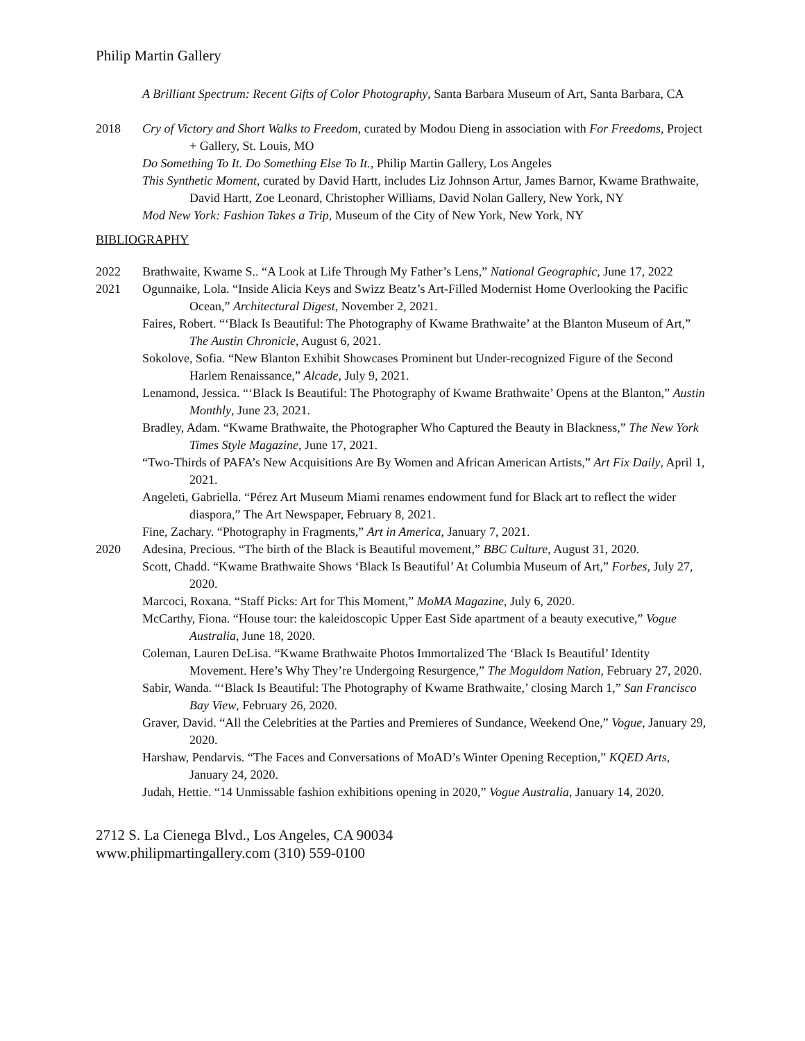Philip Martin Gallery
A Brilliant Spectrum: Recent Gifts of Color Photography, Santa Barbara Museum of Art, Santa Barbara, CA
2018 Cry of Victory and Short Walks to Freedom, curated by Modou Dieng in association with For Freedoms, Project + Gallery, St. Louis, MO
Do Something To It. Do Something Else To It., Philip Martin Gallery, Los Angeles
This Synthetic Moment, curated by David Hartt, includes Liz Johnson Artur, James Barnor, Kwame Brathwaite, David Hartt, Zoe Leonard, Christopher Williams, David Nolan Gallery, New York, NY
Mod New York: Fashion Takes a Trip, Museum of the City of New York, New York, NY
BIBLIOGRAPHY
2022 Brathwaite, Kwame S.. “A Look at Life Through My Father’s Lens,” National Geographic, June 17, 2022
2021 Ogunnaike, Lola. “Inside Alicia Keys and Swizz Beatz’s Art-Filled Modernist Home Overlooking the Pacific Ocean,” Architectural Digest, November 2, 2021.
Faires, Robert. “‘Black Is Beautiful: The Photography of Kwame Brathwaite’ at the Blanton Museum of Art,” The Austin Chronicle, August 6, 2021.
Sokolove, Sofia. “New Blanton Exhibit Showcases Prominent but Under-recognized Figure of the Second Harlem Renaissance,” Alcade, July 9, 2021.
Lenamond, Jessica. “‘Black Is Beautiful: The Photography of Kwame Brathwaite’ Opens at the Blanton,” Austin Monthly, June 23, 2021.
Bradley, Adam. “Kwame Brathwaite, the Photographer Who Captured the Beauty in Blackness,” The New York Times Style Magazine, June 17, 2021.
“Two-Thirds of PAFA’s New Acquisitions Are By Women and African American Artists,” Art Fix Daily, April 1, 2021.
Angeleti, Gabriella. “Pérez Art Museum Miami renames endowment fund for Black art to reflect the wider diaspora,” The Art Newspaper, February 8, 2021.
Fine, Zachary. “Photography in Fragments,” Art in America, January 7, 2021.
2020 Adesina, Precious. “The birth of the Black is Beautiful movement,” BBC Culture, August 31, 2020.
Scott, Chadd. “Kwame Brathwaite Shows ‘Black Is Beautiful’ At Columbia Museum of Art,” Forbes, July 27, 2020.
Marcoci, Roxana. “Staff Picks: Art for This Moment,” MoMA Magazine, July 6, 2020.
McCarthy, Fiona. “House tour: the kaleidoscopic Upper East Side apartment of a beauty executive,” Vogue Australia, June 18, 2020.
Coleman, Lauren DeLisa. “Kwame Brathwaite Photos Immortalized The ‘Black Is Beautiful’ Identity Movement. Here’s Why They’re Undergoing Resurgence,” The Moguldom Nation, February 27, 2020.
Sabir, Wanda. “‘Black Is Beautiful: The Photography of Kwame Brathwaite,’ closing March 1,” San Francisco Bay View, February 26, 2020.
Graver, David. “All the Celebrities at the Parties and Premieres of Sundance, Weekend One,” Vogue, January 29, 2020.
Harshaw, Pendarvis. “The Faces and Conversations of MoAD’s Winter Opening Reception,” KQED Arts, January 24, 2020.
Judah, Hettie. “14 Unmissable fashion exhibitions opening in 2020,” Vogue Australia, January 14, 2020.
2712 S. La Cienega Blvd., Los Angeles, CA 90034
www.philipmartingallery.com (310) 559-0100